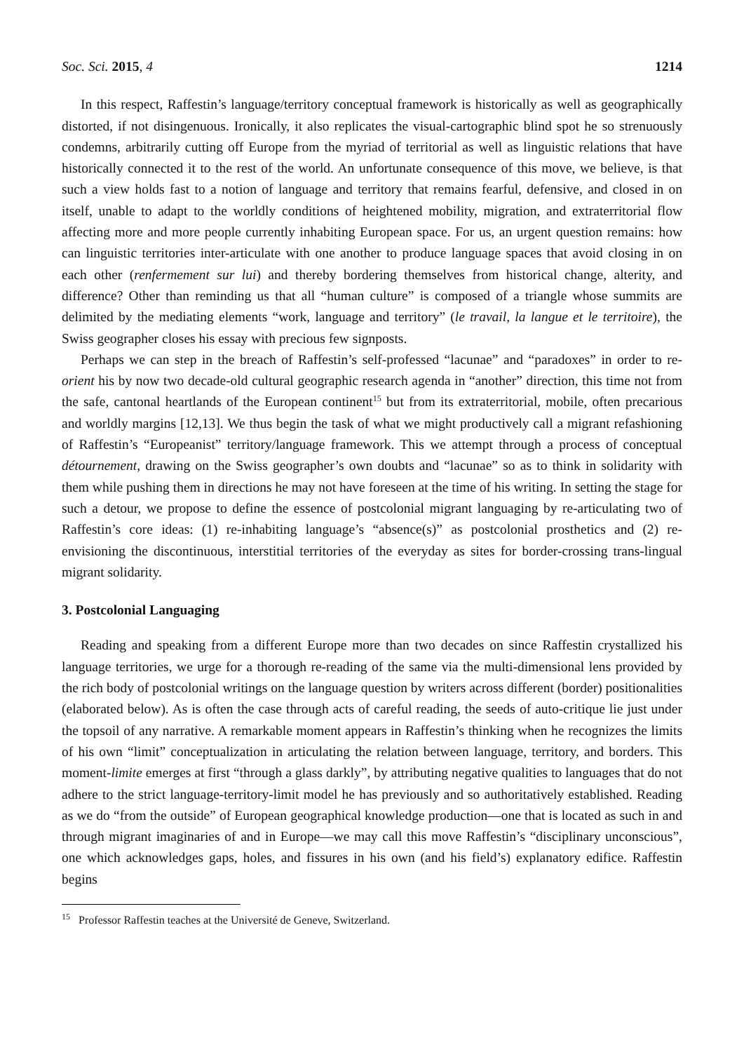Soc. Sci. 2015, 4 1214
In this respect, Raffestin’s language/territory conceptual framework is historically as well as geographically distorted, if not disingenuous. Ironically, it also replicates the visual-cartographic blind spot he so strenuously condemns, arbitrarily cutting off Europe from the myriad of territorial as well as linguistic relations that have historically connected it to the rest of the world. An unfortunate consequence of this move, we believe, is that such a view holds fast to a notion of language and territory that remains fearful, defensive, and closed in on itself, unable to adapt to the worldly conditions of heightened mobility, migration, and extraterritorial flow affecting more and more people currently inhabiting European space. For us, an urgent question remains: how can linguistic territories inter-articulate with one another to produce language spaces that avoid closing in on each other (renfermement sur lui) and thereby bordering themselves from historical change, alterity, and difference? Other than reminding us that all “human culture” is composed of a triangle whose summits are delimited by the mediating elements “work, language and territory” (le travail, la langue et le territoire), the Swiss geographer closes his essay with precious few signposts.
Perhaps we can step in the breach of Raffestin’s self-professed “lacunae” and “paradoxes” in order to re-orient his by now two decade-old cultural geographic research agenda in “another” direction, this time not from the safe, cantonal heartlands of the European continent<sup>15</sup> but from its extraterritorial, mobile, often precarious and worldly margins [12,13]. We thus begin the task of what we might productively call a migrant refashioning of Raffestin’s “Europeanist” territory/language framework. This we attempt through a process of conceptual détournement, drawing on the Swiss geographer’s own doubts and “lacunae” so as to think in solidarity with them while pushing them in directions he may not have foreseen at the time of his writing. In setting the stage for such a detour, we propose to define the essence of postcolonial migrant languaging by re-articulating two of Raffestin’s core ideas: (1) re-inhabiting language’s “absence(s)” as postcolonial prosthetics and (2) re-envisioning the discontinuous, interstitial territories of the everyday as sites for border-crossing trans-lingual migrant solidarity.
3. Postcolonial Languaging
Reading and speaking from a different Europe more than two decades on since Raffestin crystallized his language territories, we urge for a thorough re-reading of the same via the multi-dimensional lens provided by the rich body of postcolonial writings on the language question by writers across different (border) positionalities (elaborated below). As is often the case through acts of careful reading, the seeds of auto-critique lie just under the topsoil of any narrative. A remarkable moment appears in Raffestin’s thinking when he recognizes the limits of his own “limit” conceptualization in articulating the relation between language, territory, and borders. This moment-limite emerges at first “through a glass darkly”, by attributing negative qualities to languages that do not adhere to the strict language-territory-limit model he has previously and so authoritatively established. Reading as we do “from the outside” of European geographical knowledge production—one that is located as such in and through migrant imaginaries of and in Europe—we may call this move Raffestin’s “disciplinary unconscious”, one which acknowledges gaps, holes, and fissures in his own (and his field’s) explanatory edifice. Raffestin begins
<sup>15</sup> Professor Raffestin teaches at the Université de Geneve, Switzerland.